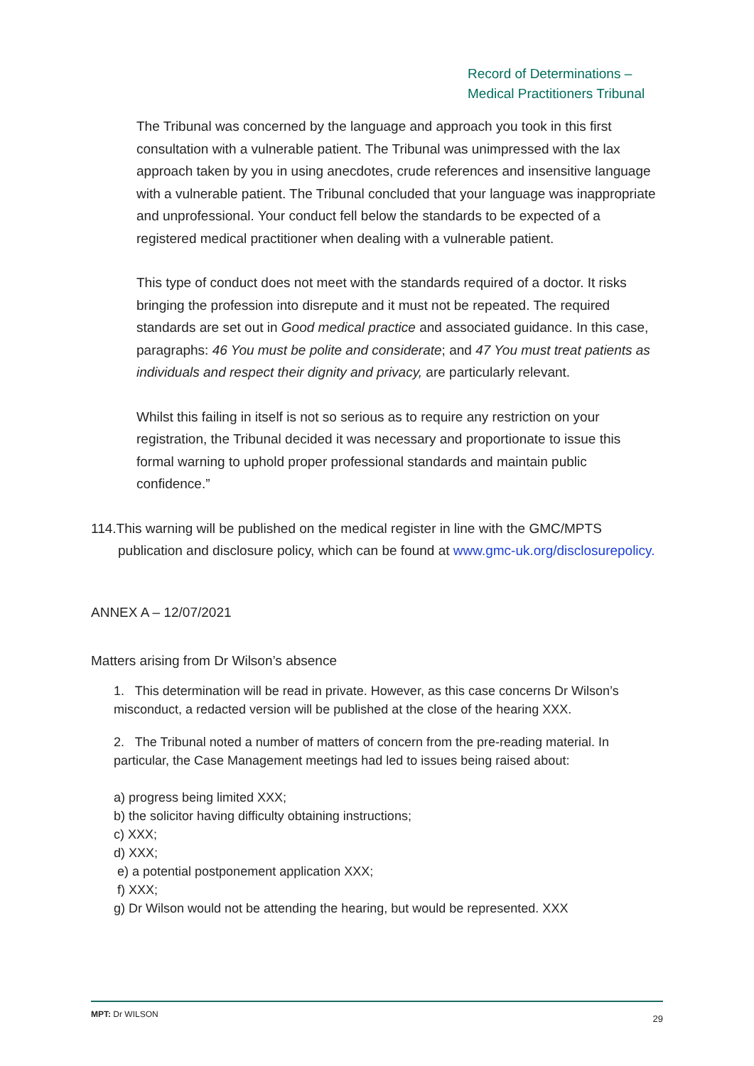Record of Determinations –
Medical Practitioners Tribunal
The Tribunal was concerned by the language and approach you took in this first consultation with a vulnerable patient. The Tribunal was unimpressed with the lax approach taken by you in using anecdotes, crude references and insensitive language with a vulnerable patient. The Tribunal concluded that your language was inappropriate and unprofessional. Your conduct fell below the standards to be expected of a registered medical practitioner when dealing with a vulnerable patient.
This type of conduct does not meet with the standards required of a doctor. It risks bringing the profession into disrepute and it must not be repeated. The required standards are set out in Good medical practice and associated guidance. In this case, paragraphs: 46 You must be polite and considerate; and 47 You must treat patients as individuals and respect their dignity and privacy, are particularly relevant.
Whilst this failing in itself is not so serious as to require any restriction on your registration, the Tribunal decided it was necessary and proportionate to issue this formal warning to uphold proper professional standards and maintain public confidence.”
114.This warning will be published on the medical register in line with the GMC/MPTS publication and disclosure policy, which can be found at www.gmc-uk.org/disclosurepolicy.
ANNEX A – 12/07/2021
Matters arising from Dr Wilson’s absence
1. This determination will be read in private. However, as this case concerns Dr Wilson’s misconduct, a redacted version will be published at the close of the hearing XXX.
2. The Tribunal noted a number of matters of concern from the pre-reading material. In particular, the Case Management meetings had led to issues being raised about:
a) progress being limited XXX;
b) the solicitor having difficulty obtaining instructions;
c) XXX;
d) XXX;
e) a potential postponement application XXX;
f) XXX;
g) Dr Wilson would not be attending the hearing, but would be represented. XXX
MPT: Dr WILSON 29